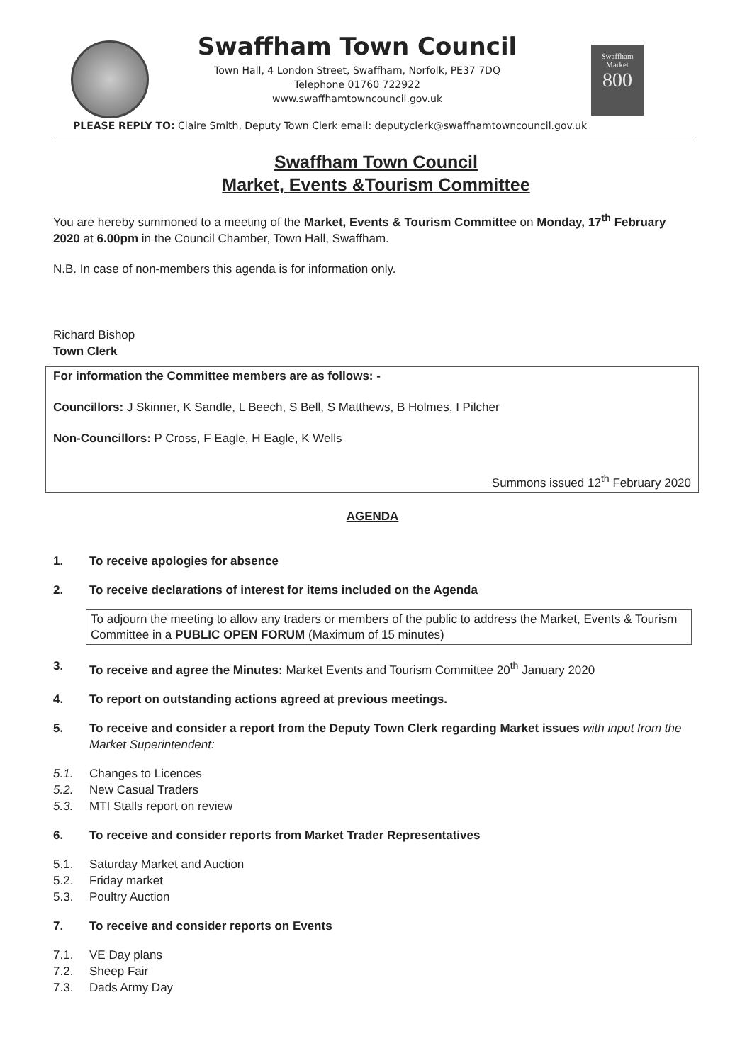Swaffham Town Council
Town Hall, 4 London Street, Swaffham, Norfolk, PE37 7DQ
Telephone 01760 722922
www.swaffhamtowncouncil.gov.uk
Swaffham Market
800
PLEASE REPLY TO: Claire Smith, Deputy Town Clerk email: deputyclerk@swaffhamtowncouncil.gov.uk
Swaffham Town Council
Market, Events &Tourism Committee
You are hereby summoned to a meeting of the Market, Events & Tourism Committee on Monday, 17<sup>th</sup> February 2020 at 6.00pm in the Council Chamber, Town Hall, Swaffham.
N.B. In case of non-members this agenda is for information only.
Richard Bishop
Town Clerk
For information the Committee members are as follows: -
Councillors: J Skinner, K Sandle, L Beech, S Bell, S Matthews, B Holmes, I Pilcher
Non-Councillors: P Cross, F Eagle, H Eagle, K Wells
Summons issued 12<sup>th</sup> February 2020
AGENDA
1. To receive apologies for absence
2. To receive declarations of interest for items included on the Agenda
To adjourn the meeting to allow any traders or members of the public to address the Market, Events & Tourism Committee in a PUBLIC OPEN FORUM (Maximum of 15 minutes)
3. To receive and agree the Minutes: Market Events and Tourism Committee 20<sup>th</sup> January 2020
4. To report on outstanding actions agreed at previous meetings.
5. To receive and consider a report from the Deputy Town Clerk regarding Market issues with input from the Market Superintendent:
5.1. Changes to Licences
5.2. New Casual Traders
5.3. MTI Stalls report on review
6. To receive and consider reports from Market Trader Representatives
5.1. Saturday Market and Auction
5.2. Friday market
5.3. Poultry Auction
7. To receive and consider reports on Events
7.1. VE Day plans
7.2. Sheep Fair
7.3. Dads Army Day